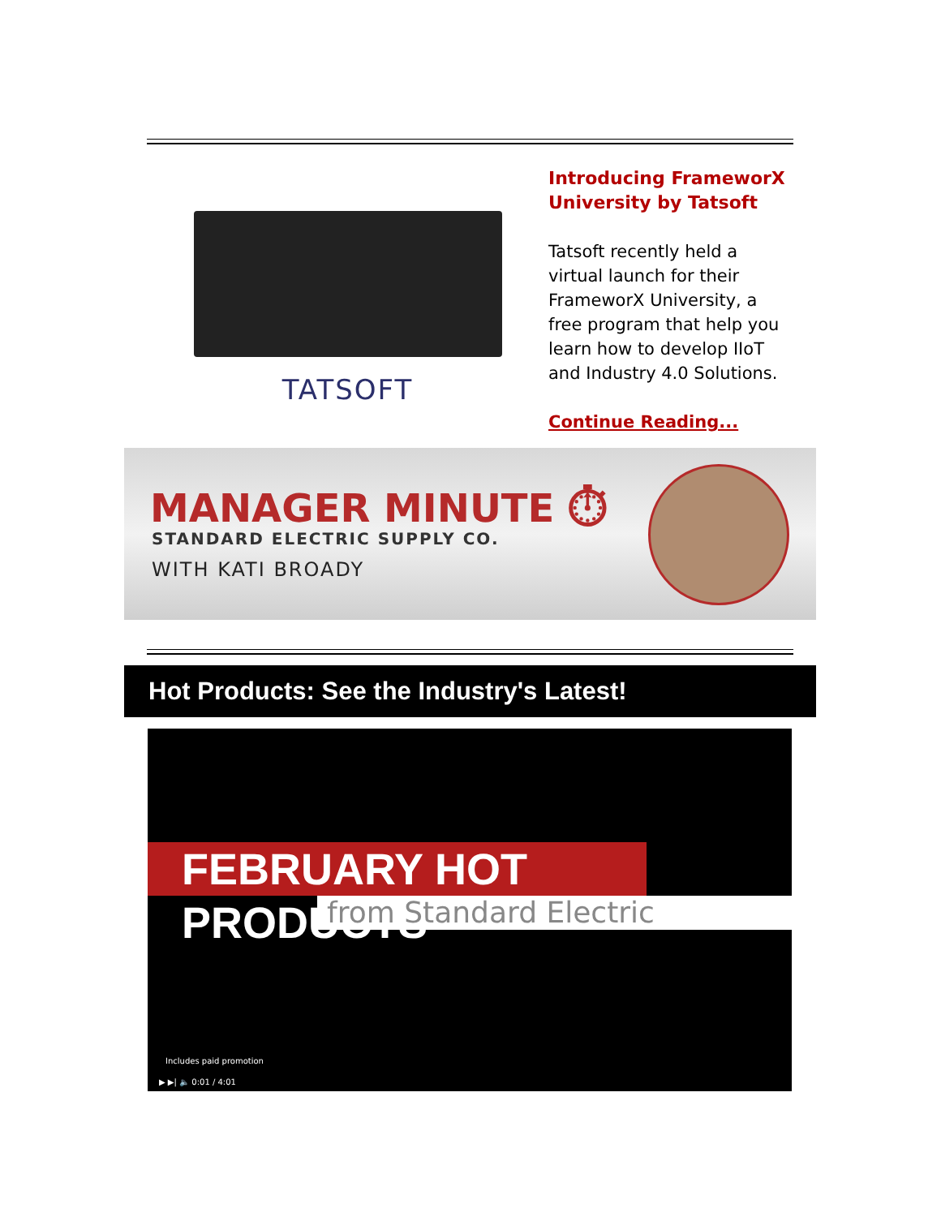TATSOFT
Introducing FrameworX University by Tatsoft
Tatsoft recently held a virtual launch for their FrameworX University, a free program that help you learn how to develop IIoT and Industry 4.0 Solutions.
Continue Reading...
MANAGER MINUTE ⏱
STANDARD ELECTRIC SUPPLY CO.
WITH KATI BROADY
Hot Products: See the Industry's Latest!
FEBRUARY HOT PRODUCTS
from Standard Electric
Includes paid promotion
▶ ▶| 🔈 0:01 / 4:01